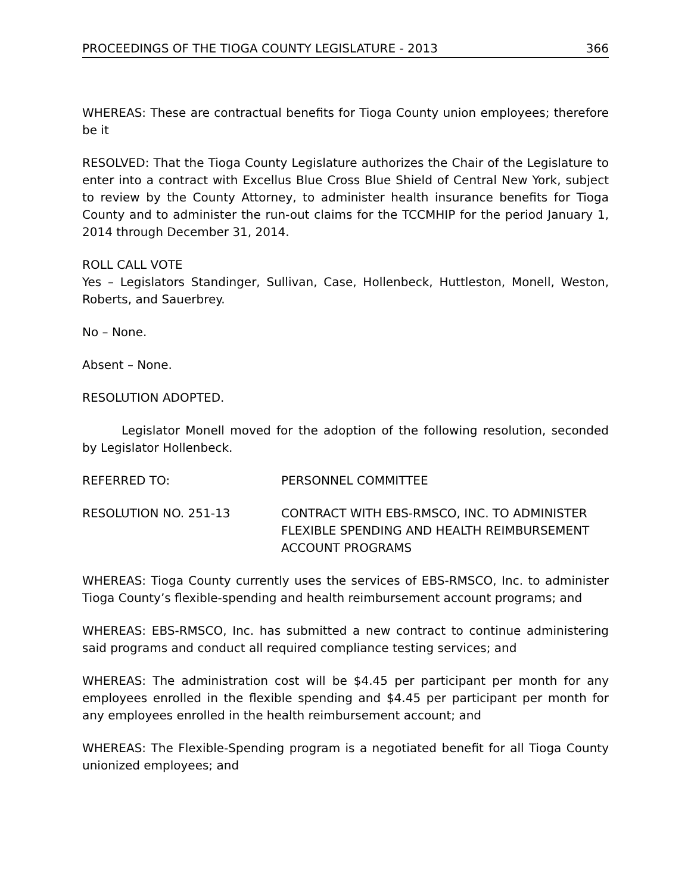PROCEEDINGS OF THE TIOGA COUNTY LEGISLATURE - 2013 366
WHEREAS: These are contractual benefits for Tioga County union employees; therefore be it
RESOLVED: That the Tioga County Legislature authorizes the Chair of the Legislature to enter into a contract with Excellus Blue Cross Blue Shield of Central New York, subject to review by the County Attorney, to administer health insurance benefits for Tioga County and to administer the run-out claims for the TCCMHIP for the period January 1, 2014 through December 31, 2014.
ROLL CALL VOTE
Yes – Legislators Standinger, Sullivan, Case, Hollenbeck, Huttleston, Monell, Weston, Roberts, and Sauerbrey.
No – None.
Absent – None.
RESOLUTION ADOPTED.
Legislator Monell moved for the adoption of the following resolution, seconded by Legislator Hollenbeck.
REFERRED TO: PERSONNEL COMMITTEE
RESOLUTION NO. 251-13 CONTRACT WITH EBS-RMSCO, INC. TO ADMINISTER FLEXIBLE SPENDING AND HEALTH REIMBURSEMENT ACCOUNT PROGRAMS
WHEREAS: Tioga County currently uses the services of EBS-RMSCO, Inc. to administer Tioga County’s flexible-spending and health reimbursement account programs; and
WHEREAS: EBS-RMSCO, Inc. has submitted a new contract to continue administering said programs and conduct all required compliance testing services; and
WHEREAS: The administration cost will be $4.45 per participant per month for any employees enrolled in the flexible spending and $4.45 per participant per month for any employees enrolled in the health reimbursement account; and
WHEREAS: The Flexible-Spending program is a negotiated benefit for all Tioga County unionized employees; and